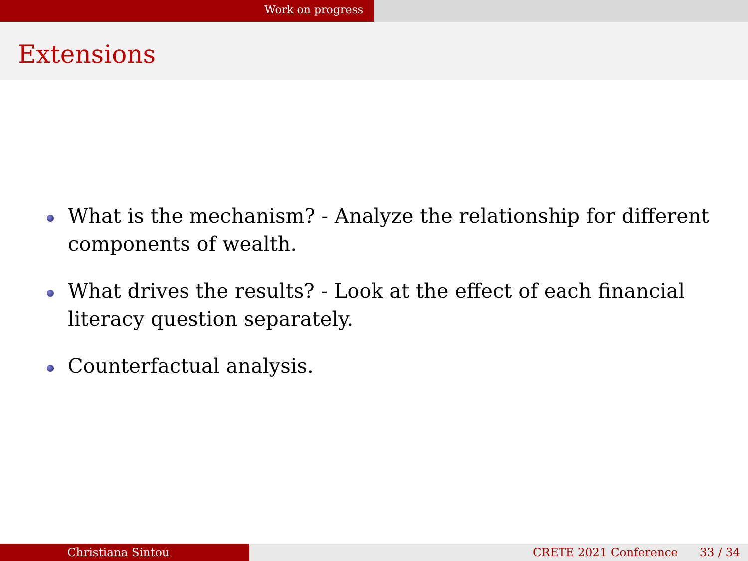Work on progress
Extensions
What is the mechanism? - Analyze the relationship for different components of wealth.
What drives the results? - Look at the effect of each financial literacy question separately.
Counterfactual analysis.
Christiana Sintou CRETE 2021 Conference 33 / 34